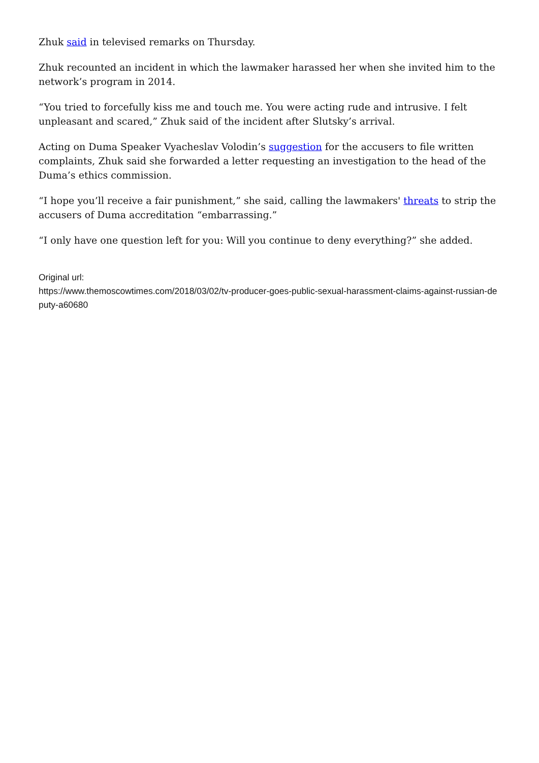Zhuk said in televised remarks on Thursday.
Zhuk recounted an incident in which the lawmaker harassed her when she invited him to the network’s program in 2014.
“You tried to forcefully kiss me and touch me. You were acting rude and intrusive. I felt unpleasant and scared,” Zhuk said of the incident after Slutsky’s arrival.
Acting on Duma Speaker Vyacheslav Volodin’s suggestion for the accusers to file written complaints, Zhuk said she forwarded a letter requesting an investigation to the head of the Duma’s ethics commission.
“I hope you’ll receive a fair punishment,” she said, calling the lawmakers' threats to strip the accusers of Duma accreditation “embarrassing.”
“I only have one question left for you: Will you continue to deny everything?” she added.
Original url:
https://www.themoscowtimes.com/2018/03/02/tv-producer-goes-public-sexual-harassment-claims-against-russian-deputy-a60680